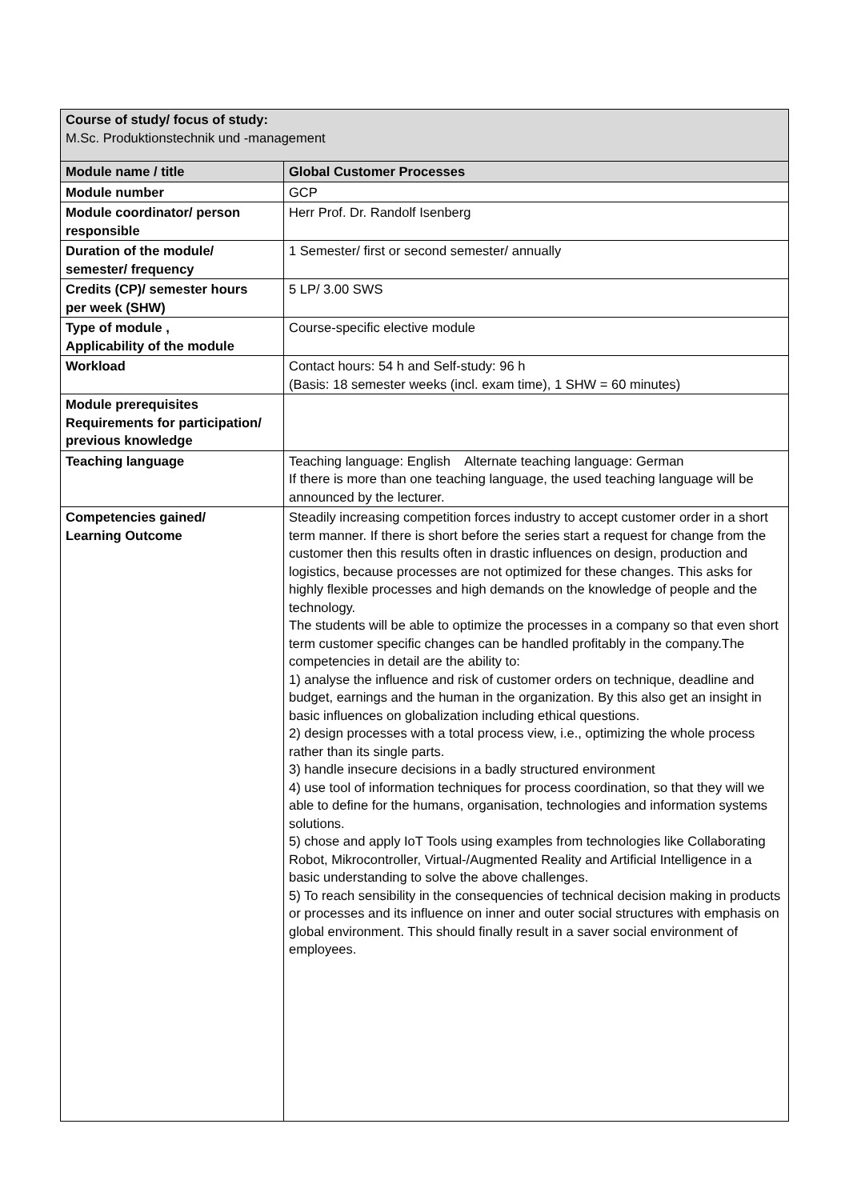| Course of study/ focus of study: M.Sc. Produktionstechnik und -management | |
| Module name / title | Global Customer Processes |
| Module number | GCP |
| Module coordinator/ person responsible | Herr Prof. Dr. Randolf Isenberg |
| Duration of the module/ semester/ frequency | 1 Semester/ first or second semester/ annually |
| Credits (CP)/ semester hours per week (SHW) | 5 LP/ 3.00 SWS |
| Type of module , Applicability of the module | Course-specific elective module |
| Workload | Contact hours: 54 h and Self-study: 96 h (Basis: 18 semester weeks (incl. exam time), 1 SHW = 60 minutes) |
| Module prerequisites Requirements for participation/ previous knowledge | |
| Teaching language | Teaching language: English Alternate teaching language: German If there is more than one teaching language, the used teaching language will be announced by the lecturer. |
| Competencies gained/ Learning Outcome | Steadily increasing competition forces industry to accept customer order in a short term manner. If there is short before the series start a request for change from the customer then this results often in drastic influences on design, production and logistics, because processes are not optimized for these changes. This asks for highly flexible processes and high demands on the knowledge of people and the technology. The students will be able to optimize the processes in a company so that even short term customer specific changes can be handled profitably in the company.The competencies in detail are the ability to: 1) analyse the influence and risk of customer orders on technique, deadline and budget, earnings and the human in the organization. By this also get an insight in basic influences on globalization including ethical questions. 2) design processes with a total process view, i.e., optimizing the whole process rather than its single parts. 3) handle insecure decisions in a badly structured environment 4) use tool of information techniques for process coordination, so that they will we able to define for the humans, organisation, technologies and information systems solutions. 5) chose and apply IoT Tools using examples from technologies like Collaborating Robot, Mikrocontroller, Virtual-/Augmented Reality and Artificial Intelligence in a basic understanding to solve the above challenges. 5) To reach sensibility in the consequencies of technical decision making in products or processes and its influence on inner and outer social structures with emphasis on global environment. This should finally result in a saver social environment of employees. |